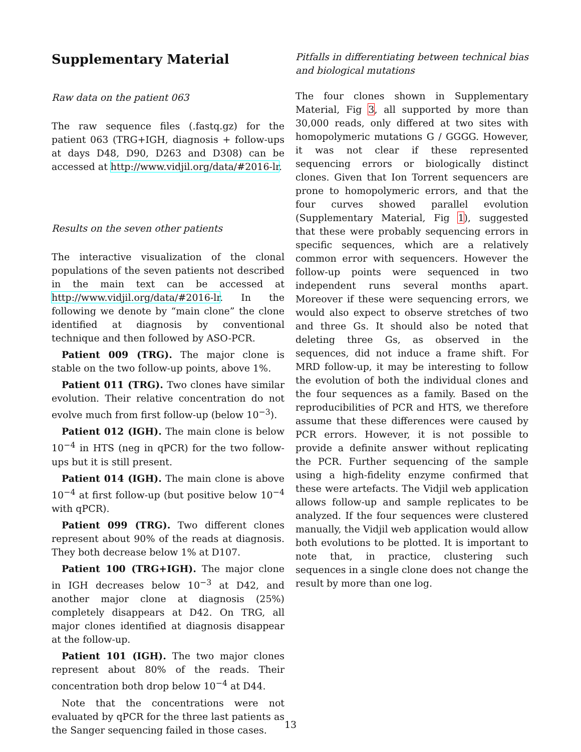Supplementary Material
Raw data on the patient 063
The raw sequence files (.fastq.gz) for the patient 063 (TRG+IGH, diagnosis + follow-ups at days D48, D90, D263 and D308) can be accessed at http://www.vidjil.org/data/#2016-lr.
Results on the seven other patients
The interactive visualization of the clonal populations of the seven patients not described in the main text can be accessed at http://www.vidjil.org/data/#2016-lr. In the following we denote by “main clone” the clone identified at diagnosis by conventional technique and then followed by ASO-PCR.
Patient 009 (TRG). The major clone is stable on the two follow-up points, above 1%.
Patient 011 (TRG). Two clones have similar evolution. Their relative concentration do not evolve much from first follow-up (below 10<sup>−3</sup>).
Patient 012 (IGH). The main clone is below 10<sup>−4</sup> in HTS (neg in qPCR) for the two follow-ups but it is still present.
Patient 014 (IGH). The main clone is above 10<sup>−4</sup> at first follow-up (but positive below 10<sup>−4</sup> with qPCR).
Patient 099 (TRG). Two different clones represent about 90% of the reads at diagnosis. They both decrease below 1% at D107.
Patient 100 (TRG+IGH). The major clone in IGH decreases below 10<sup>−3</sup> at D42, and another major clone at diagnosis (25%) completely disappears at D42. On TRG, all major clones identified at diagnosis disappear at the follow-up.
Patient 101 (IGH). The two major clones represent about 80% of the reads. Their concentration both drop below 10<sup>−4</sup> at D44.
Note that the concentrations were not evaluated by qPCR for the three last patients as the Sanger sequencing failed in those cases.
Pitfalls in differentiating between technical bias and biological mutations
The four clones shown in Supplementary Material, Fig 3, all supported by more than 30,000 reads, only differed at two sites with homopolymeric mutations G / GGGG. However, it was not clear if these represented sequencing errors or biologically distinct clones. Given that Ion Torrent sequencers are prone to homopolymeric errors, and that the four curves showed parallel evolution (Supplementary Material, Fig 1), suggested that these were probably sequencing errors in specific sequences, which are a relatively common error with sequencers. However the follow-up points were sequenced in two independent runs several months apart. Moreover if these were sequencing errors, we would also expect to observe stretches of two and three Gs. It should also be noted that deleting three Gs, as observed in the sequences, did not induce a frame shift. For MRD follow-up, it may be interesting to follow the evolution of both the individual clones and the four sequences as a family. Based on the reproducibilities of PCR and HTS, we therefore assume that these differences were caused by PCR errors. However, it is not possible to provide a definite answer without replicating the PCR. Further sequencing of the sample using a high-fidelity enzyme confirmed that these were artefacts. The Vidjil web application allows follow-up and sample replicates to be analyzed. If the four sequences were clustered manually, the Vidjil web application would allow both evolutions to be plotted. It is important to note that, in practice, clustering such sequences in a single clone does not change the result by more than one log.
13